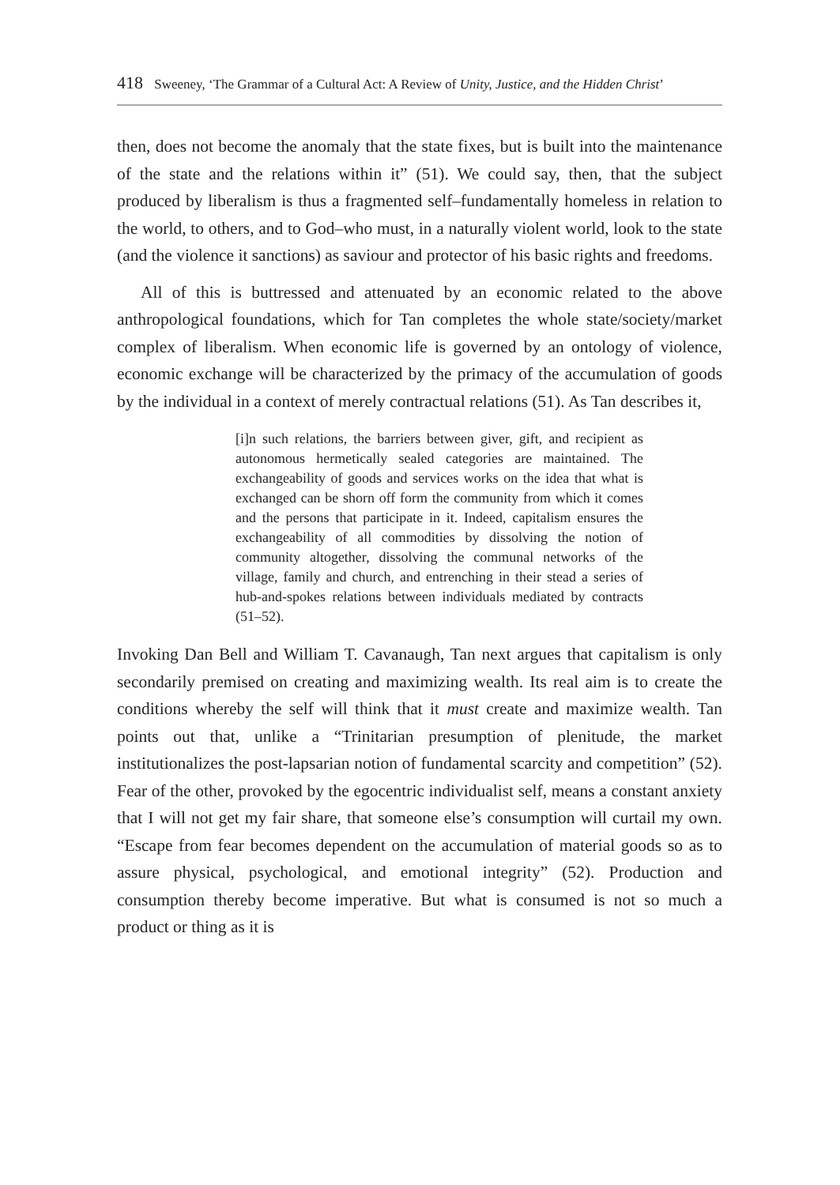418 Sweeney, ‘The Grammar of a Cultural Act: A Review of Unity, Justice, and the Hidden Christ’
then, does not become the anomaly that the state fixes, but is built into the maintenance of the state and the relations within it” (51). We could say, then, that the subject produced by liberalism is thus a fragmented self–fundamentally homeless in relation to the world, to others, and to God–who must, in a naturally violent world, look to the state (and the violence it sanctions) as saviour and protector of his basic rights and freedoms.
All of this is buttressed and attenuated by an economic related to the above anthropological foundations, which for Tan completes the whole state/society/market complex of liberalism. When economic life is governed by an ontology of violence, economic exchange will be characterized by the primacy of the accumulation of goods by the individual in a context of merely contractual relations (51). As Tan describes it,
[i]n such relations, the barriers between giver, gift, and recipient as autonomous hermetically sealed categories are maintained. The exchangeability of goods and services works on the idea that what is exchanged can be shorn off form the community from which it comes and the persons that participate in it. Indeed, capitalism ensures the exchangeability of all commodities by dissolving the notion of community altogether, dissolving the communal networks of the village, family and church, and entrenching in their stead a series of hub-and-spokes relations between individuals mediated by contracts (51–52).
Invoking Dan Bell and William T. Cavanaugh, Tan next argues that capitalism is only secondarily premised on creating and maximizing wealth. Its real aim is to create the conditions whereby the self will think that it must create and maximize wealth. Tan points out that, unlike a “Trinitarian presumption of plenitude, the market institutionalizes the post-lapsarian notion of fundamental scarcity and competition” (52). Fear of the other, provoked by the egocentric individualist self, means a constant anxiety that I will not get my fair share, that someone else’s consumption will curtail my own. “Escape from fear becomes dependent on the accumulation of material goods so as to assure physical, psychological, and emotional integrity” (52). Production and consumption thereby become imperative. But what is consumed is not so much a product or thing as it is